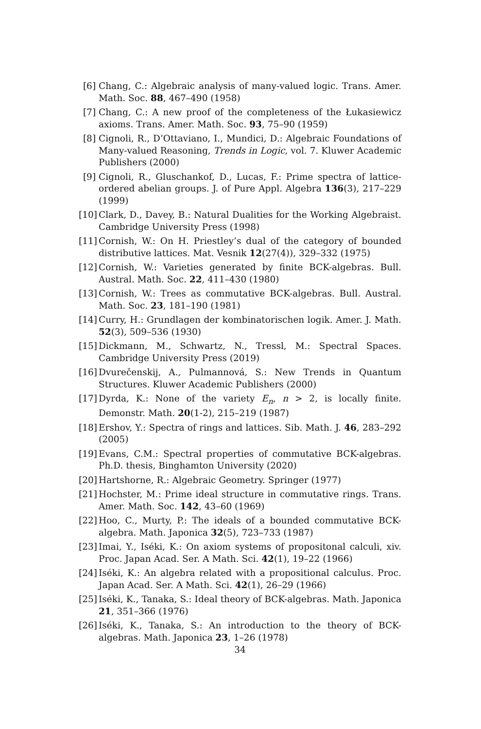[6] Chang, C.: Algebraic analysis of many-valued logic. Trans. Amer. Math. Soc. 88, 467–490 (1958)
[7] Chang, C.: A new proof of the completeness of the Łukasiewicz axioms. Trans. Amer. Math. Soc. 93, 75–90 (1959)
[8] Cignoli, R., D’Ottaviano, I., Mundici, D.: Algebraic Foundations of Many-valued Reasoning, Trends in Logic, vol. 7. Kluwer Academic Publishers (2000)
[9] Cignoli, R., Gluschankof, D., Lucas, F.: Prime spectra of lattice-ordered abelian groups. J. of Pure Appl. Algebra 136(3), 217–229 (1999)
[10] Clark, D., Davey, B.: Natural Dualities for the Working Algebraist. Cambridge University Press (1998)
[11] Cornish, W.: On H. Priestley’s dual of the category of bounded distributive lattices. Mat. Vesnik 12(27(4)), 329–332 (1975)
[12] Cornish, W.: Varieties generated by finite BCK-algebras. Bull. Austral. Math. Soc. 22, 411–430 (1980)
[13] Cornish, W.: Trees as commutative BCK-algebras. Bull. Austral. Math. Soc. 23, 181–190 (1981)
[14] Curry, H.: Grundlagen der kombinatorischen logik. Amer. J. Math. 52(3), 509–536 (1930)
[15] Dickmann, M., Schwartz, N., Tressl, M.: Spectral Spaces. Cambridge University Press (2019)
[16] Dvurečenskij, A., Pulmannová, S.: New Trends in Quantum Structures. Kluwer Academic Publishers (2000)
[17] Dyrda, K.: None of the variety E<sub>n</sub>, n > 2, is locally finite. Demonstr. Math. 20(1-2), 215–219 (1987)
[18] Ershov, Y.: Spectra of rings and lattices. Sib. Math. J. 46, 283–292 (2005)
[19] Evans, C.M.: Spectral properties of commutative BCK-algebras. Ph.D. thesis, Binghamton University (2020)
[20] Hartshorne, R.: Algebraic Geometry. Springer (1977)
[21] Hochster, M.: Prime ideal structure in commutative rings. Trans. Amer. Math. Soc. 142, 43–60 (1969)
[22] Hoo, C., Murty, P.: The ideals of a bounded commutative BCK-algebra. Math. Japonica 32(5), 723–733 (1987)
[23] Imai, Y., Iséki, K.: On axiom systems of propositonal calculi, xiv. Proc. Japan Acad. Ser. A Math. Sci. 42(1), 19–22 (1966)
[24] Iséki, K.: An algebra related with a propositional calculus. Proc. Japan Acad. Ser. A Math. Sci. 42(1), 26–29 (1966)
[25] Iséki, K., Tanaka, S.: Ideal theory of BCK-algebras. Math. Japonica 21, 351–366 (1976)
[26] Iséki, K., Tanaka, S.: An introduction to the theory of BCK-algebras. Math. Japonica 23, 1–26 (1978)
34